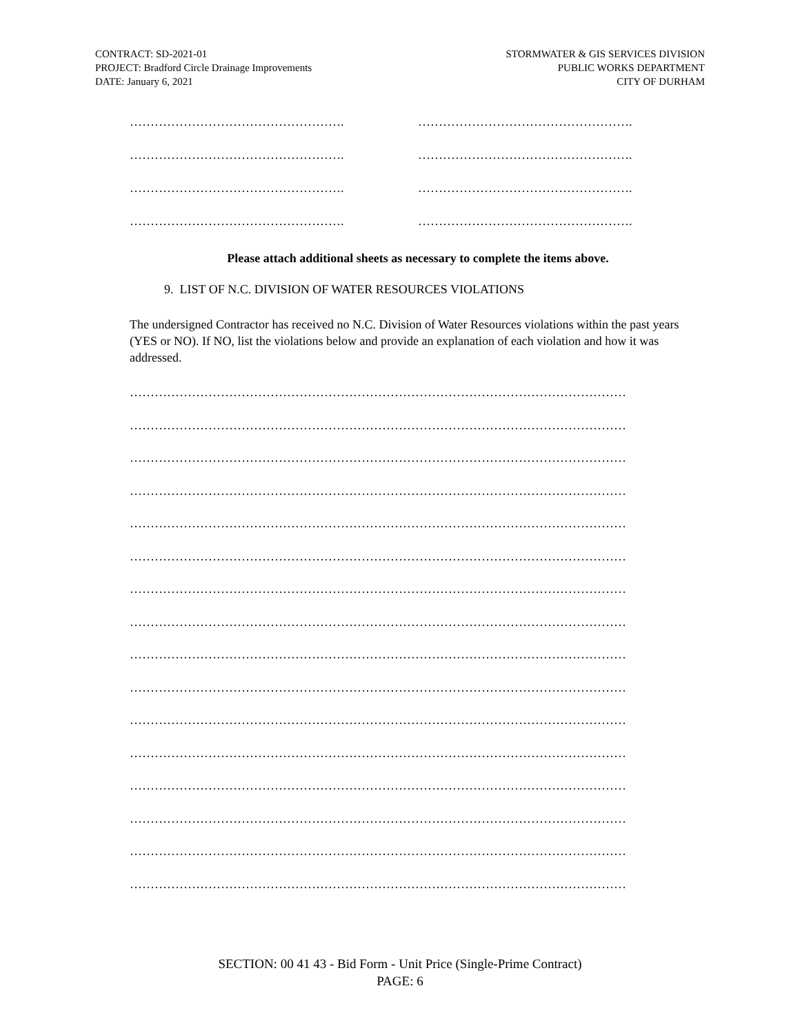CONTRACT: SD-2021-01
PROJECT: Bradford Circle Drainage Improvements
DATE: January 6, 2021
STORMWATER & GIS SERVICES DIVISION
PUBLIC WORKS DEPARTMENT
CITY OF DURHAM
……………………………………………. …………………………………………….
……………………………………………. …………………………………………….
……………………………………………. …………………………………………….
……………………………………………. …………………………………………….
Please attach additional sheets as necessary to complete the items above.
9. LIST OF N.C. DIVISION OF WATER RESOURCES VIOLATIONS
The undersigned Contractor has received no N.C. Division of Water Resources violations within the past years (YES or NO). If NO, list the violations below and provide an explanation of each violation and how it was addressed.
…………………………………………………………………………………………………………
…………………………………………………………………………………………………………
…………………………………………………………………………………………………………
…………………………………………………………………………………………………………
…………………………………………………………………………………………………………
…………………………………………………………………………………………………………
…………………………………………………………………………………………………………
…………………………………………………………………………………………………………
…………………………………………………………………………………………………………
…………………………………………………………………………………………………………
…………………………………………………………………………………………………………
…………………………………………………………………………………………………………
…………………………………………………………………………………………………………
…………………………………………………………………………………………………………
…………………………………………………………………………………………………………
…………………………………………………………………………………………………………
SECTION: 00 41 43 - Bid Form - Unit Price (Single-Prime Contract)
PAGE: 6